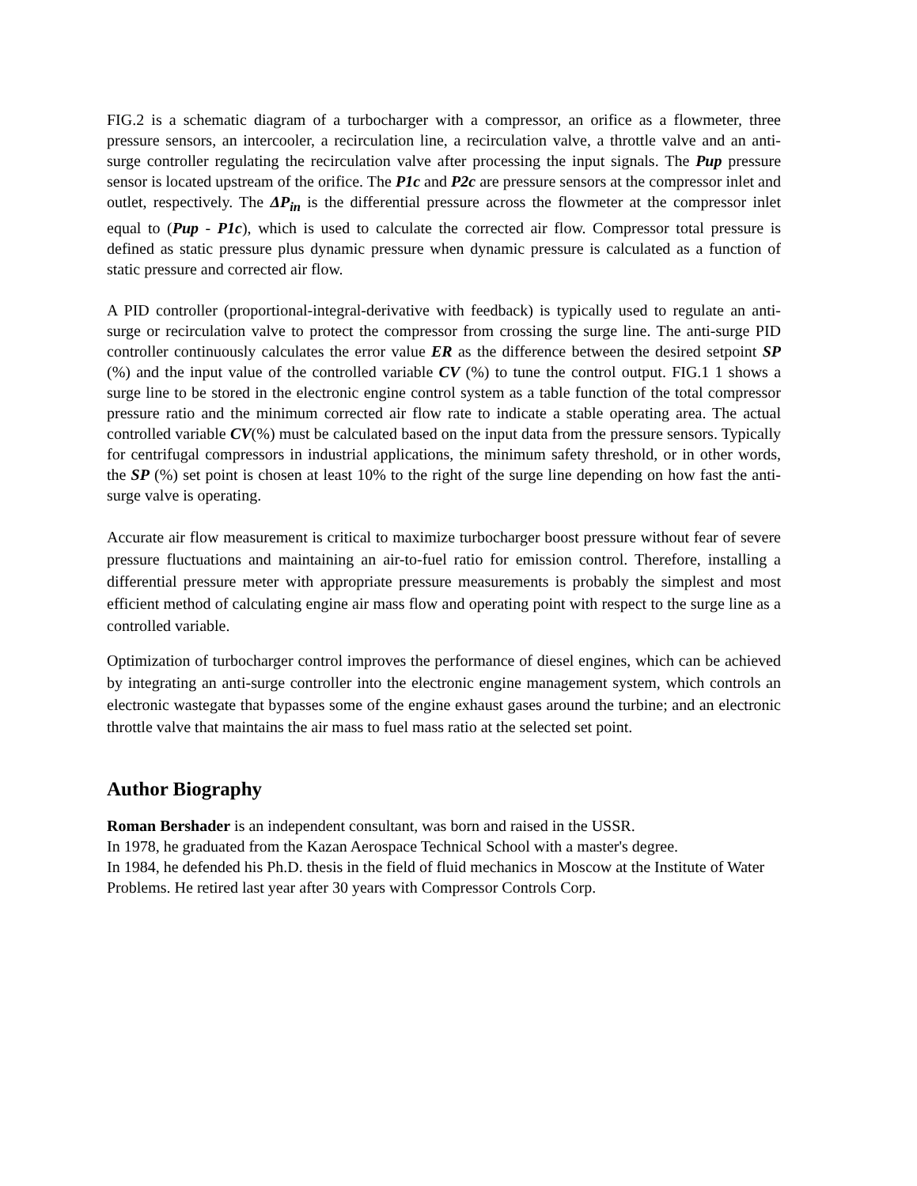FIG.2 is a schematic diagram of a turbocharger with a compressor, an orifice as a flowmeter, three pressure sensors, an intercooler, a recirculation line, a recirculation valve, a throttle valve and an anti-surge controller regulating the recirculation valve after processing the input signals. The Pup pressure sensor is located upstream of the orifice. The P1c and P2c are pressure sensors at the compressor inlet and outlet, respectively. The ΔP<sub>in</sub> is the differential pressure across the flowmeter at the compressor inlet equal to (Pup - P1c), which is used to calculate the corrected air flow. Compressor total pressure is defined as static pressure plus dynamic pressure when dynamic pressure is calculated as a function of static pressure and corrected air flow.
A PID controller (proportional-integral-derivative with feedback) is typically used to regulate an anti-surge or recirculation valve to protect the compressor from crossing the surge line. The anti-surge PID controller continuously calculates the error value ER as the difference between the desired setpoint SP (%) and the input value of the controlled variable CV (%) to tune the control output. FIG.1 1 shows a surge line to be stored in the electronic engine control system as a table function of the total compressor pressure ratio and the minimum corrected air flow rate to indicate a stable operating area. The actual controlled variable CV(%) must be calculated based on the input data from the pressure sensors. Typically for centrifugal compressors in industrial applications, the minimum safety threshold, or in other words, the SP (%) set point is chosen at least 10% to the right of the surge line depending on how fast the anti-surge valve is operating.
Accurate air flow measurement is critical to maximize turbocharger boost pressure without fear of severe pressure fluctuations and maintaining an air-to-fuel ratio for emission control. Therefore, installing a differential pressure meter with appropriate pressure measurements is probably the simplest and most efficient method of calculating engine air mass flow and operating point with respect to the surge line as a controlled variable.
Optimization of turbocharger control improves the performance of diesel engines, which can be achieved by integrating an anti-surge controller into the electronic engine management system, which controls an electronic wastegate that bypasses some of the engine exhaust gases around the turbine; and an electronic throttle valve that maintains the air mass to fuel mass ratio at the selected set point.
Author Biography
Roman Bershader is an independent consultant, was born and raised in the USSR.
In 1978, he graduated from the Kazan Aerospace Technical School with a master's degree.
In 1984, he defended his Ph.D. thesis in the field of fluid mechanics in Moscow at the Institute of Water Problems. He retired last year after 30 years with Compressor Controls Corp.